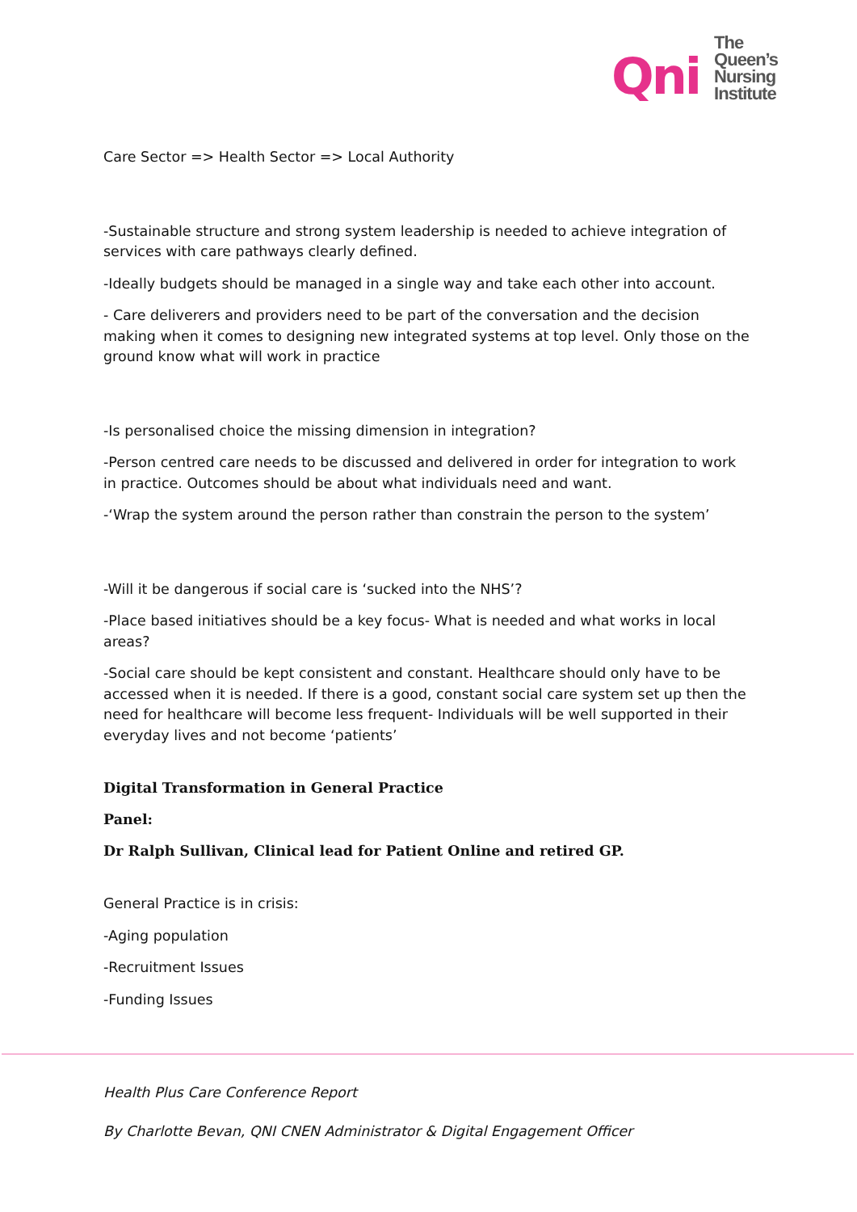Qni
The
Queen’s
Nursing
Institute
Care Sector => Health Sector => Local Authority
-Sustainable structure and strong system leadership is needed to achieve integration of services with care pathways clearly defined.
-Ideally budgets should be managed in a single way and take each other into account.
- Care deliverers and providers need to be part of the conversation and the decision making when it comes to designing new integrated systems at top level. Only those on the ground know what will work in practice
-Is personalised choice the missing dimension in integration?
-Person centred care needs to be discussed and delivered in order for integration to work in practice. Outcomes should be about what individuals need and want.
-‘Wrap the system around the person rather than constrain the person to the system’
-Will it be dangerous if social care is ‘sucked into the NHS’?
-Place based initiatives should be a key focus- What is needed and what works in local areas?
-Social care should be kept consistent and constant. Healthcare should only have to be accessed when it is needed. If there is a good, constant social care system set up then the need for healthcare will become less frequent- Individuals will be well supported in their everyday lives and not become ‘patients’
Digital Transformation in General Practice
Panel:
Dr Ralph Sullivan, Clinical lead for Patient Online and retired GP.
General Practice is in crisis:
-Aging population
-Recruitment Issues
-Funding Issues
Health Plus Care Conference Report
By Charlotte Bevan, QNI CNEN Administrator & Digital Engagement Officer